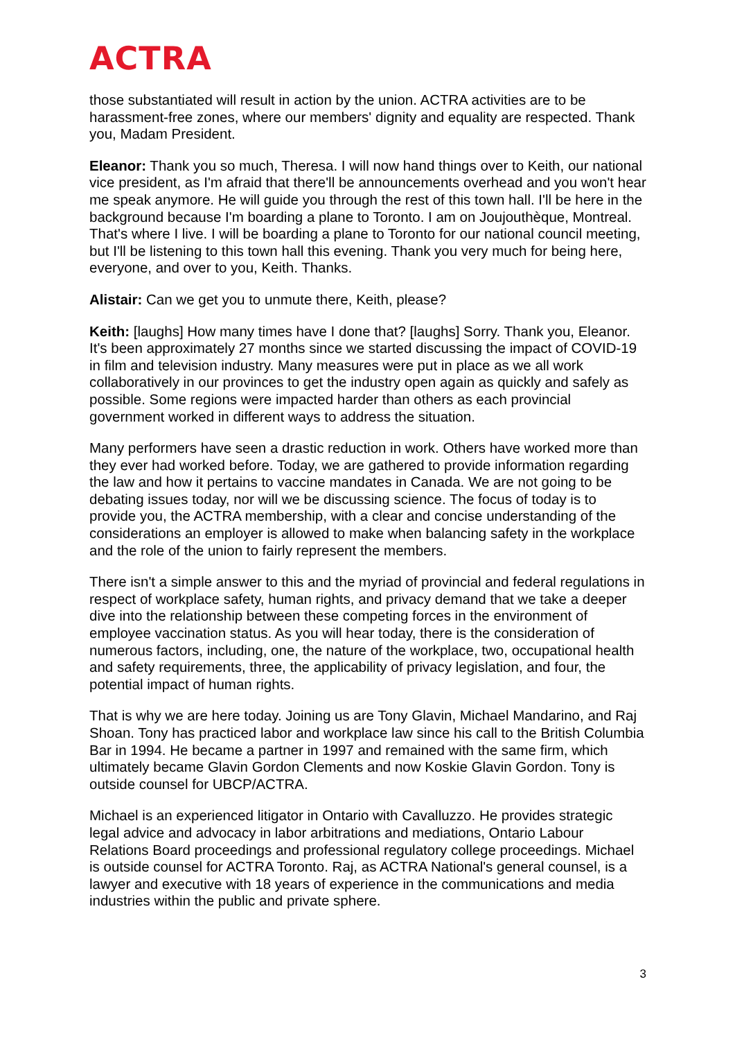ACTRA
those substantiated will result in action by the union. ACTRA activities are to be harassment-free zones, where our members' dignity and equality are respected. Thank you, Madam President.
Eleanor: Thank you so much, Theresa. I will now hand things over to Keith, our national vice president, as I'm afraid that there'll be announcements overhead and you won't hear me speak anymore. He will guide you through the rest of this town hall. I'll be here in the background because I'm boarding a plane to Toronto. I am on Joujouthèque, Montreal. That's where I live. I will be boarding a plane to Toronto for our national council meeting, but I'll be listening to this town hall this evening. Thank you very much for being here, everyone, and over to you, Keith. Thanks.
Alistair: Can we get you to unmute there, Keith, please?
Keith: [laughs] How many times have I done that? [laughs] Sorry. Thank you, Eleanor. It's been approximately 27 months since we started discussing the impact of COVID-19 in film and television industry. Many measures were put in place as we all work collaboratively in our provinces to get the industry open again as quickly and safely as possible. Some regions were impacted harder than others as each provincial government worked in different ways to address the situation.
Many performers have seen a drastic reduction in work. Others have worked more than they ever had worked before. Today, we are gathered to provide information regarding the law and how it pertains to vaccine mandates in Canada. We are not going to be debating issues today, nor will we be discussing science. The focus of today is to provide you, the ACTRA membership, with a clear and concise understanding of the considerations an employer is allowed to make when balancing safety in the workplace and the role of the union to fairly represent the members.
There isn't a simple answer to this and the myriad of provincial and federal regulations in respect of workplace safety, human rights, and privacy demand that we take a deeper dive into the relationship between these competing forces in the environment of employee vaccination status. As you will hear today, there is the consideration of numerous factors, including, one, the nature of the workplace, two, occupational health and safety requirements, three, the applicability of privacy legislation, and four, the potential impact of human rights.
That is why we are here today. Joining us are Tony Glavin, Michael Mandarino, and Raj Shoan. Tony has practiced labor and workplace law since his call to the British Columbia Bar in 1994. He became a partner in 1997 and remained with the same firm, which ultimately became Glavin Gordon Clements and now Koskie Glavin Gordon. Tony is outside counsel for UBCP/ACTRA.
Michael is an experienced litigator in Ontario with Cavalluzzo. He provides strategic legal advice and advocacy in labor arbitrations and mediations, Ontario Labour Relations Board proceedings and professional regulatory college proceedings. Michael is outside counsel for ACTRA Toronto. Raj, as ACTRA National's general counsel, is a lawyer and executive with 18 years of experience in the communications and media industries within the public and private sphere.
3